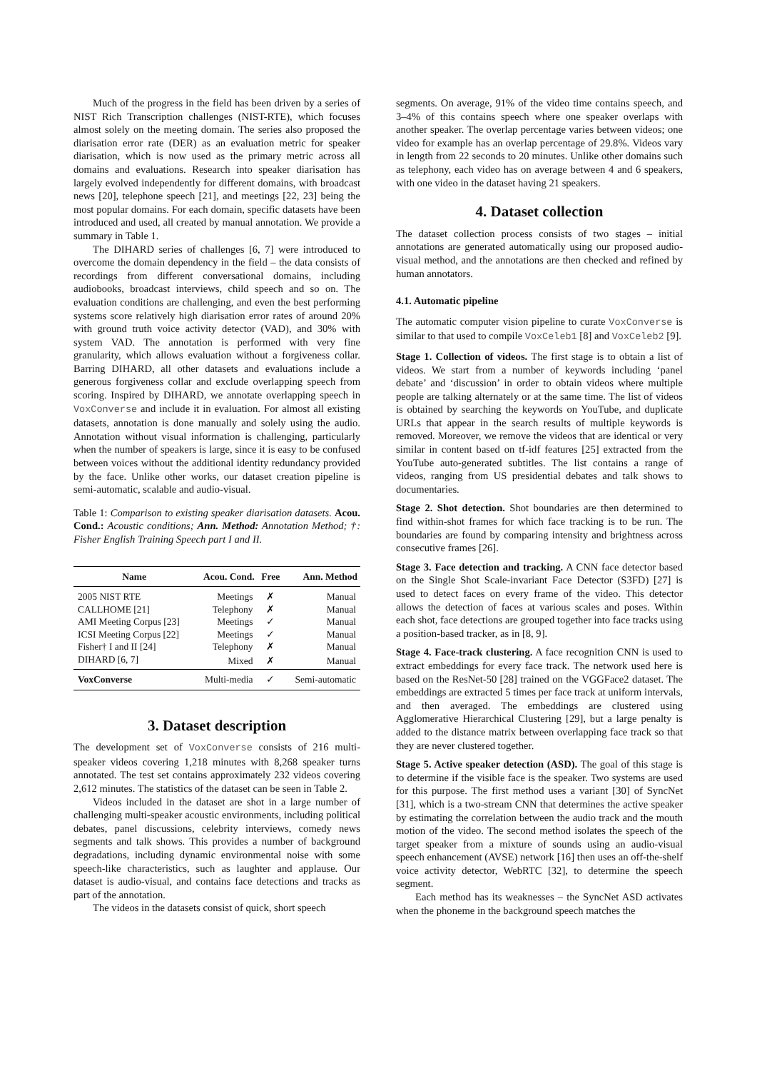Much of the progress in the field has been driven by a series of NIST Rich Transcription challenges (NIST-RTE), which focuses almost solely on the meeting domain. The series also proposed the diarisation error rate (DER) as an evaluation metric for speaker diarisation, which is now used as the primary metric across all domains and evaluations. Research into speaker diarisation has largely evolved independently for different domains, with broadcast news [20], telephone speech [21], and meetings [22, 23] being the most popular domains. For each domain, specific datasets have been introduced and used, all created by manual annotation. We provide a summary in Table 1.
The DIHARD series of challenges [6, 7] were introduced to overcome the domain dependency in the field – the data consists of recordings from different conversational domains, including audiobooks, broadcast interviews, child speech and so on. The evaluation conditions are challenging, and even the best performing systems score relatively high diarisation error rates of around 20% with ground truth voice activity detector (VAD), and 30% with system VAD. The annotation is performed with very fine granularity, which allows evaluation without a forgiveness collar. Barring DIHARD, all other datasets and evaluations include a generous forgiveness collar and exclude overlapping speech from scoring. Inspired by DIHARD, we annotate overlapping speech in VoxConverse and include it in evaluation. For almost all existing datasets, annotation is done manually and solely using the audio. Annotation without visual information is challenging, particularly when the number of speakers is large, since it is easy to be confused between voices without the additional identity redundancy provided by the face. Unlike other works, our dataset creation pipeline is semi-automatic, scalable and audio-visual.
Table 1: Comparison to existing speaker diarisation datasets. Acou. Cond.: Acoustic conditions; Ann. Method: Annotation Method; †: Fisher English Training Speech part I and II.
| Name | Acou. Cond. | Free | Ann. Method |
| --- | --- | --- | --- |
| 2005 NIST RTE | Meetings | ✗ | Manual |
| CALLHOME [21] | Telephony | ✗ | Manual |
| AMI Meeting Corpus [23] | Meetings | ✓ | Manual |
| ICSI Meeting Corpus [22] | Meetings | ✓ | Manual |
| Fisher† I and II [24] | Telephony | ✗ | Manual |
| DIHARD [6, 7] | Mixed | ✗ | Manual |
| VoxConverse | Multi-media | ✓ | Semi-automatic |
3. Dataset description
The development set of VoxConverse consists of 216 multi-speaker videos covering 1,218 minutes with 8,268 speaker turns annotated. The test set contains approximately 232 videos covering 2,612 minutes. The statistics of the dataset can be seen in Table 2.
Videos included in the dataset are shot in a large number of challenging multi-speaker acoustic environments, including political debates, panel discussions, celebrity interviews, comedy news segments and talk shows. This provides a number of background degradations, including dynamic environmental noise with some speech-like characteristics, such as laughter and applause. Our dataset is audio-visual, and contains face detections and tracks as part of the annotation.
The videos in the datasets consist of quick, short speech
segments. On average, 91% of the video time contains speech, and 3–4% of this contains speech where one speaker overlaps with another speaker. The overlap percentage varies between videos; one video for example has an overlap percentage of 29.8%. Videos vary in length from 22 seconds to 20 minutes. Unlike other domains such as telephony, each video has on average between 4 and 6 speakers, with one video in the dataset having 21 speakers.
4. Dataset collection
The dataset collection process consists of two stages – initial annotations are generated automatically using our proposed audio-visual method, and the annotations are then checked and refined by human annotators.
4.1. Automatic pipeline
The automatic computer vision pipeline to curate VoxConverse is similar to that used to compile VoxCeleb1 [8] and VoxCeleb2 [9].
Stage 1. Collection of videos. The first stage is to obtain a list of videos. We start from a number of keywords including ‘panel debate’ and ‘discussion’ in order to obtain videos where multiple people are talking alternately or at the same time. The list of videos is obtained by searching the keywords on YouTube, and duplicate URLs that appear in the search results of multiple keywords is removed. Moreover, we remove the videos that are identical or very similar in content based on tf-idf features [25] extracted from the YouTube auto-generated subtitles. The list contains a range of videos, ranging from US presidential debates and talk shows to documentaries.
Stage 2. Shot detection. Shot boundaries are then determined to find within-shot frames for which face tracking is to be run. The boundaries are found by comparing intensity and brightness across consecutive frames [26].
Stage 3. Face detection and tracking. A CNN face detector based on the Single Shot Scale-invariant Face Detector (S3FD) [27] is used to detect faces on every frame of the video. This detector allows the detection of faces at various scales and poses. Within each shot, face detections are grouped together into face tracks using a position-based tracker, as in [8, 9].
Stage 4. Face-track clustering. A face recognition CNN is used to extract embeddings for every face track. The network used here is based on the ResNet-50 [28] trained on the VGGFace2 dataset. The embeddings are extracted 5 times per face track at uniform intervals, and then averaged. The embeddings are clustered using Agglomerative Hierarchical Clustering [29], but a large penalty is added to the distance matrix between overlapping face track so that they are never clustered together.
Stage 5. Active speaker detection (ASD). The goal of this stage is to determine if the visible face is the speaker. Two systems are used for this purpose. The first method uses a variant [30] of SyncNet [31], which is a two-stream CNN that determines the active speaker by estimating the correlation between the audio track and the mouth motion of the video. The second method isolates the speech of the target speaker from a mixture of sounds using an audio-visual speech enhancement (AVSE) network [16] then uses an off-the-shelf voice activity detector, WebRTC [32], to determine the speech segment.
Each method has its weaknesses – the SyncNet ASD activates when the phoneme in the background speech matches the